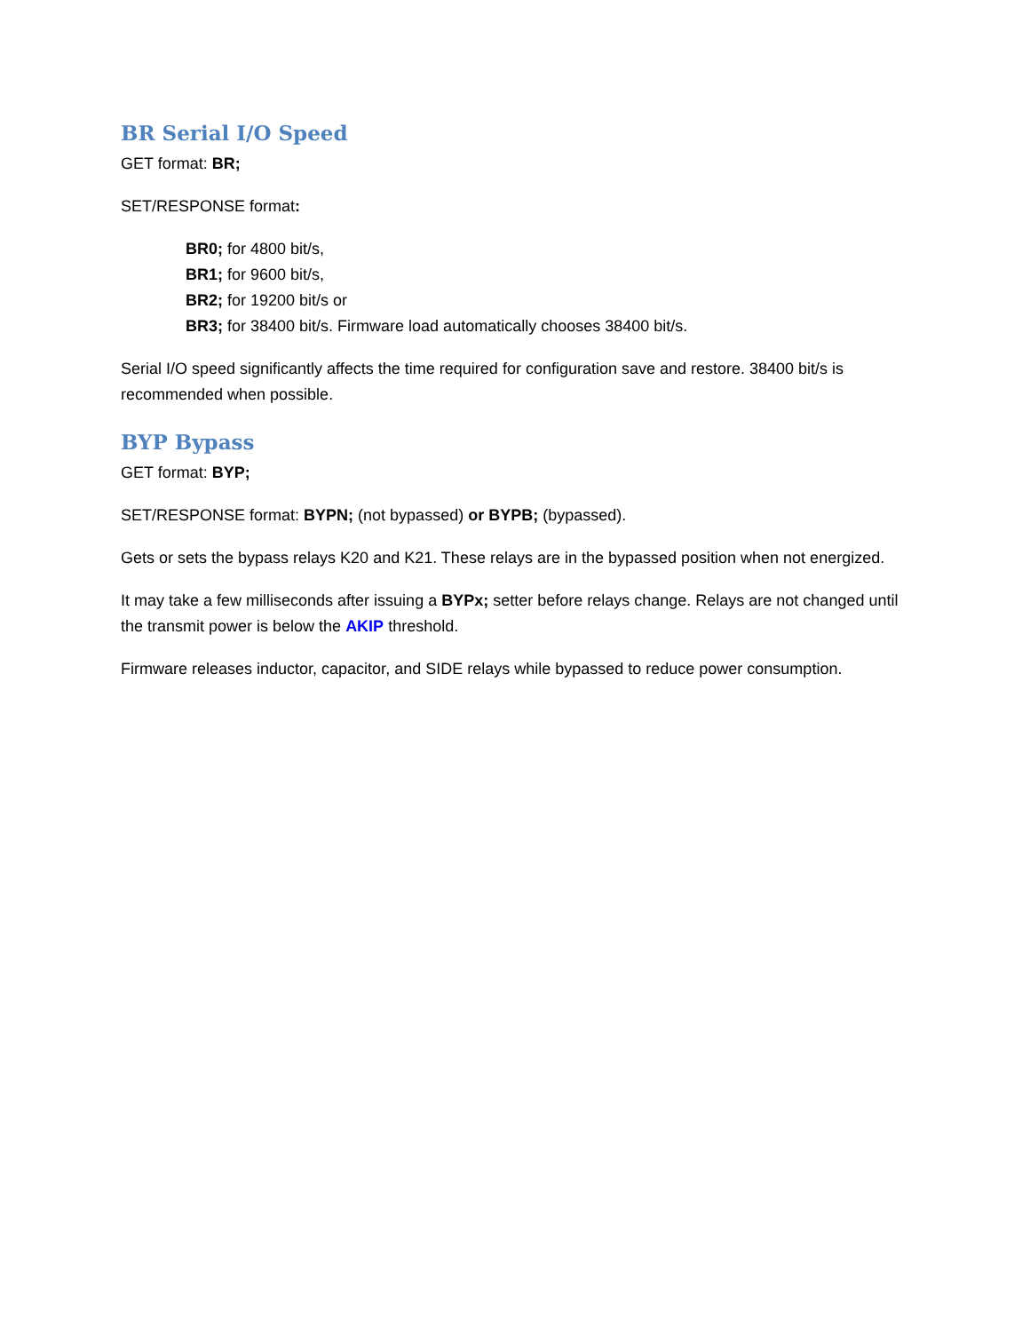BR Serial I/O Speed
GET format: BR;
SET/RESPONSE format:
BR0; for 4800 bit/s,
BR1; for 9600 bit/s,
BR2; for 19200 bit/s or
BR3; for 38400 bit/s. Firmware load automatically chooses 38400 bit/s.
Serial I/O speed significantly affects the time required for configuration save and restore. 38400 bit/s is recommended when possible.
BYP Bypass
GET format: BYP;
SET/RESPONSE format: BYPN; (not bypassed) or BYPB; (bypassed).
Gets or sets the bypass relays K20 and K21. These relays are in the bypassed position when not energized.
It may take a few milliseconds after issuing a BYPx; setter before relays change. Relays are not changed until the transmit power is below the AKIP threshold.
Firmware releases inductor, capacitor, and SIDE relays while bypassed to reduce power consumption.